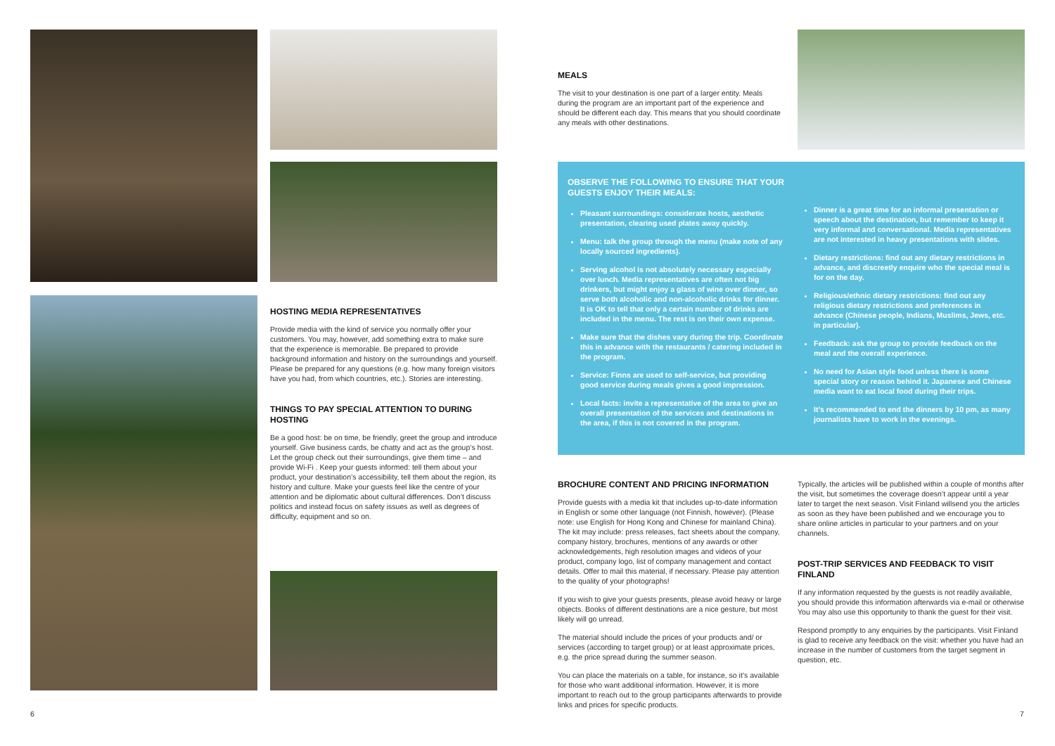HOSTING MEDIA REPRESENTATIVES
Provide media with the kind of service you normally offer your customers. You may, however, add something extra to make sure that the experience is memorable. Be prepared to provide background information and history on the surroundings and yourself. Please be prepared for any questions (e.g. how many foreign visitors have you had, from which countries, etc.). Stories are interesting.
THINGS TO PAY SPECIAL ATTENTION TO DURING HOSTING
Be a good host: be on time, be friendly, greet the group and introduce yourself. Give business cards, be chatty and act as the group’s host. Let the group check out their surroundings, give them time – and provide Wi-Fi . Keep your guests informed: tell them about your product, your destination’s accessibility, tell them about the region, its history and culture. Make your guests feel like the centre of your attention and be diplomatic about cultural differences. Don’t discuss politics and instead focus on safety issues as well as degrees of difficulty, equipment and so on.
MEALS
The visit to your destination is one part of a larger entity. Meals during the program are an important part of the experience and should be different each day. This means that you should coordinate any meals with other destinations.
OBSERVE THE FOLLOWING TO ENSURE THAT YOUR GUESTS ENJOY THEIR MEALS:
Pleasant surroundings: considerate hosts, aesthetic presentation, clearing used plates away quickly.
Menu: talk the group through the menu (make note of any locally sourced ingredients).
Serving alcohol is not absolutely necessary especially over lunch. Media representatives are often not big drinkers, but might enjoy a glass of wine over dinner, so serve both alcoholic and non-alcoholic drinks for dinner. It is OK to tell that only a certain number of drinks are included in the menu. The rest is on their own expense.
Make sure that the dishes vary during the trip. Coordinate this in advance with the restaurants / catering included in the program.
Service: Finns are used to self-service, but providing good service during meals gives a good impression.
Local facts: invite a representative of the area to give an overall presentation of the services and destinations in the area, if this is not covered in the program.
Dinner is a great time for an informal presentation or speech about the destination, but remember to keep it very informal and conversational. Media representatives are not interested in heavy presentations with slides.
Dietary restrictions: find out any dietary restrictions in advance, and discreetly enquire who the special meal is for on the day.
Religious/ethnic dietary restrictions: find out any religious dietary restrictions and preferences in advance (Chinese people, Indians, Muslims, Jews, etc. in particular).
Feedback: ask the group to provide feedback on the meal and the overall experience.
No need for Asian style food unless there is some special story or reason behind it. Japanese and Chinese media want to eat local food during their trips.
It’s recommended to end the dinners by 10 pm, as many journalists have to work in the evenings.
BROCHURE CONTENT AND PRICING INFORMATION
Provide guests with a media kit that includes up-to-date information in English or some other language (not Finnish, however). (Please note: use English for Hong Kong and Chinese for mainland China). The kit may include: press releases, fact sheets about the company, company history, brochures, mentions of any awards or other acknowledgements, high resolution images and videos of your product, company logo, list of company management and contact details. Offer to mail this material, if necessary. Please pay attention to the quality of your photographs!
If you wish to give your guests presents, please avoid heavy or large objects. Books of different destinations are a nice gesture, but most likely will go unread.
The material should include the prices of your products and/ or services (according to target group) or at least approximate prices, e.g. the price spread during the summer season.
You can place the materials on a table, for instance, so it’s available for those who want additional information. However, it is more important to reach out to the group participants afterwards to provide links and prices for specific products.
Typically, the articles will be published within a couple of months after the visit, but sometimes the coverage doesn’t appear until a year later to target the next season. Visit Finland willsend you the articles as soon as they have been published and we encourage you to share online articles in particular to your partners and on your channels.
POST-TRIP SERVICES AND FEEDBACK TO VISIT FINLAND
If any information requested by the guests is not readily available, you should provide this information afterwards via e-mail or otherwise You may also use this opportunity to thank the guest for their visit.
Respond promptly to any enquiries by the participants. Visit Finland is glad to receive any feedback on the visit: whether you have had an increase in the number of customers from the target segment in question, etc.
6 7